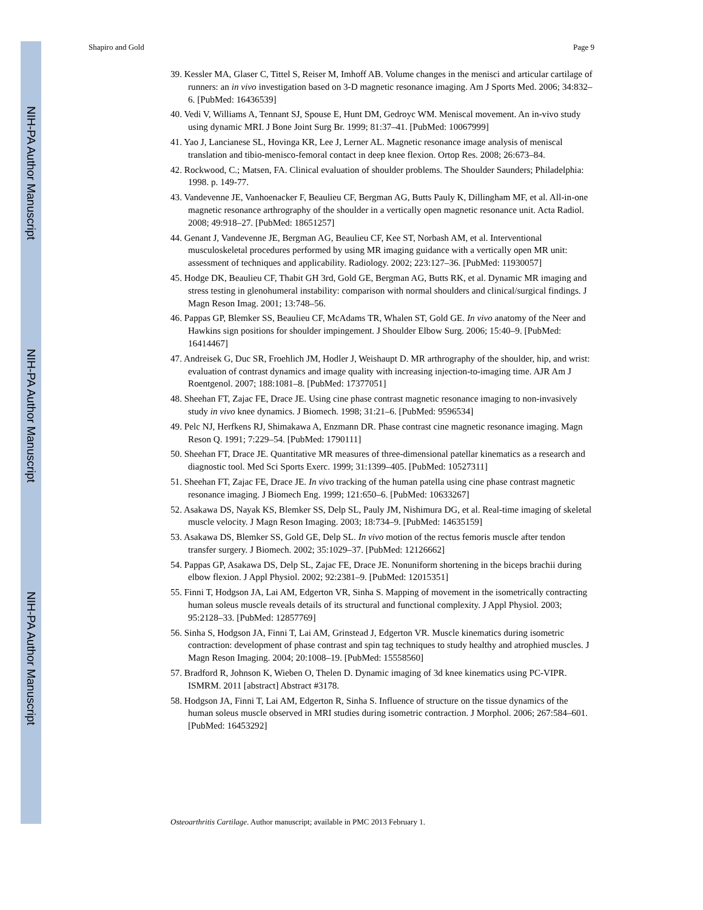NIH-PA Author Manuscript
NIH-PA Author Manuscript
NIH-PA Author Manuscript
Shapiro and Gold Page 9
39. Kessler MA, Glaser C, Tittel S, Reiser M, Imhoff AB. Volume changes in the menisci and articular cartilage of runners: an in vivo investigation based on 3-D magnetic resonance imaging. Am J Sports Med. 2006; 34:832–6. [PubMed: 16436539]
40. Vedi V, Williams A, Tennant SJ, Spouse E, Hunt DM, Gedroyc WM. Meniscal movement. An in-vivo study using dynamic MRI. J Bone Joint Surg Br. 1999; 81:37–41. [PubMed: 10067999]
41. Yao J, Lancianese SL, Hovinga KR, Lee J, Lerner AL. Magnetic resonance image analysis of meniscal translation and tibio-menisco-femoral contact in deep knee flexion. Ortop Res. 2008; 26:673–84.
42. Rockwood, C.; Matsen, FA. Clinical evaluation of shoulder problems. The Shoulder Saunders; Philadelphia: 1998. p. 149-77.
43. Vandevenne JE, Vanhoenacker F, Beaulieu CF, Bergman AG, Butts Pauly K, Dillingham MF, et al. All-in-one magnetic resonance arthrography of the shoulder in a vertically open magnetic resonance unit. Acta Radiol. 2008; 49:918–27. [PubMed: 18651257]
44. Genant J, Vandevenne JE, Bergman AG, Beaulieu CF, Kee ST, Norbash AM, et al. Interventional musculoskeletal procedures performed by using MR imaging guidance with a vertically open MR unit: assessment of techniques and applicability. Radiology. 2002; 223:127–36. [PubMed: 11930057]
45. Hodge DK, Beaulieu CF, Thabit GH 3rd, Gold GE, Bergman AG, Butts RK, et al. Dynamic MR imaging and stress testing in glenohumeral instability: comparison with normal shoulders and clinical/surgical findings. J Magn Reson Imag. 2001; 13:748–56.
46. Pappas GP, Blemker SS, Beaulieu CF, McAdams TR, Whalen ST, Gold GE. In vivo anatomy of the Neer and Hawkins sign positions for shoulder impingement. J Shoulder Elbow Surg. 2006; 15:40–9. [PubMed: 16414467]
47. Andreisek G, Duc SR, Froehlich JM, Hodler J, Weishaupt D. MR arthrography of the shoulder, hip, and wrist: evaluation of contrast dynamics and image quality with increasing injection-to-imaging time. AJR Am J Roentgenol. 2007; 188:1081–8. [PubMed: 17377051]
48. Sheehan FT, Zajac FE, Drace JE. Using cine phase contrast magnetic resonance imaging to non-invasively study in vivo knee dynamics. J Biomech. 1998; 31:21–6. [PubMed: 9596534]
49. Pelc NJ, Herfkens RJ, Shimakawa A, Enzmann DR. Phase contrast cine magnetic resonance imaging. Magn Reson Q. 1991; 7:229–54. [PubMed: 1790111]
50. Sheehan FT, Drace JE. Quantitative MR measures of three-dimensional patellar kinematics as a research and diagnostic tool. Med Sci Sports Exerc. 1999; 31:1399–405. [PubMed: 10527311]
51. Sheehan FT, Zajac FE, Drace JE. In vivo tracking of the human patella using cine phase contrast magnetic resonance imaging. J Biomech Eng. 1999; 121:650–6. [PubMed: 10633267]
52. Asakawa DS, Nayak KS, Blemker SS, Delp SL, Pauly JM, Nishimura DG, et al. Real-time imaging of skeletal muscle velocity. J Magn Reson Imaging. 2003; 18:734–9. [PubMed: 14635159]
53. Asakawa DS, Blemker SS, Gold GE, Delp SL. In vivo motion of the rectus femoris muscle after tendon transfer surgery. J Biomech. 2002; 35:1029–37. [PubMed: 12126662]
54. Pappas GP, Asakawa DS, Delp SL, Zajac FE, Drace JE. Nonuniform shortening in the biceps brachii during elbow flexion. J Appl Physiol. 2002; 92:2381–9. [PubMed: 12015351]
55. Finni T, Hodgson JA, Lai AM, Edgerton VR, Sinha S. Mapping of movement in the isometrically contracting human soleus muscle reveals details of its structural and functional complexity. J Appl Physiol. 2003; 95:2128–33. [PubMed: 12857769]
56. Sinha S, Hodgson JA, Finni T, Lai AM, Grinstead J, Edgerton VR. Muscle kinematics during isometric contraction: development of phase contrast and spin tag techniques to study healthy and atrophied muscles. J Magn Reson Imaging. 2004; 20:1008–19. [PubMed: 15558560]
57. Bradford R, Johnson K, Wieben O, Thelen D. Dynamic imaging of 3d knee kinematics using PC-VIPR. ISMRM. 2011 [abstract] Abstract #3178.
58. Hodgson JA, Finni T, Lai AM, Edgerton R, Sinha S. Influence of structure on the tissue dynamics of the human soleus muscle observed in MRI studies during isometric contraction. J Morphol. 2006; 267:584–601. [PubMed: 16453292]
Osteoarthritis Cartilage. Author manuscript; available in PMC 2013 February 1.